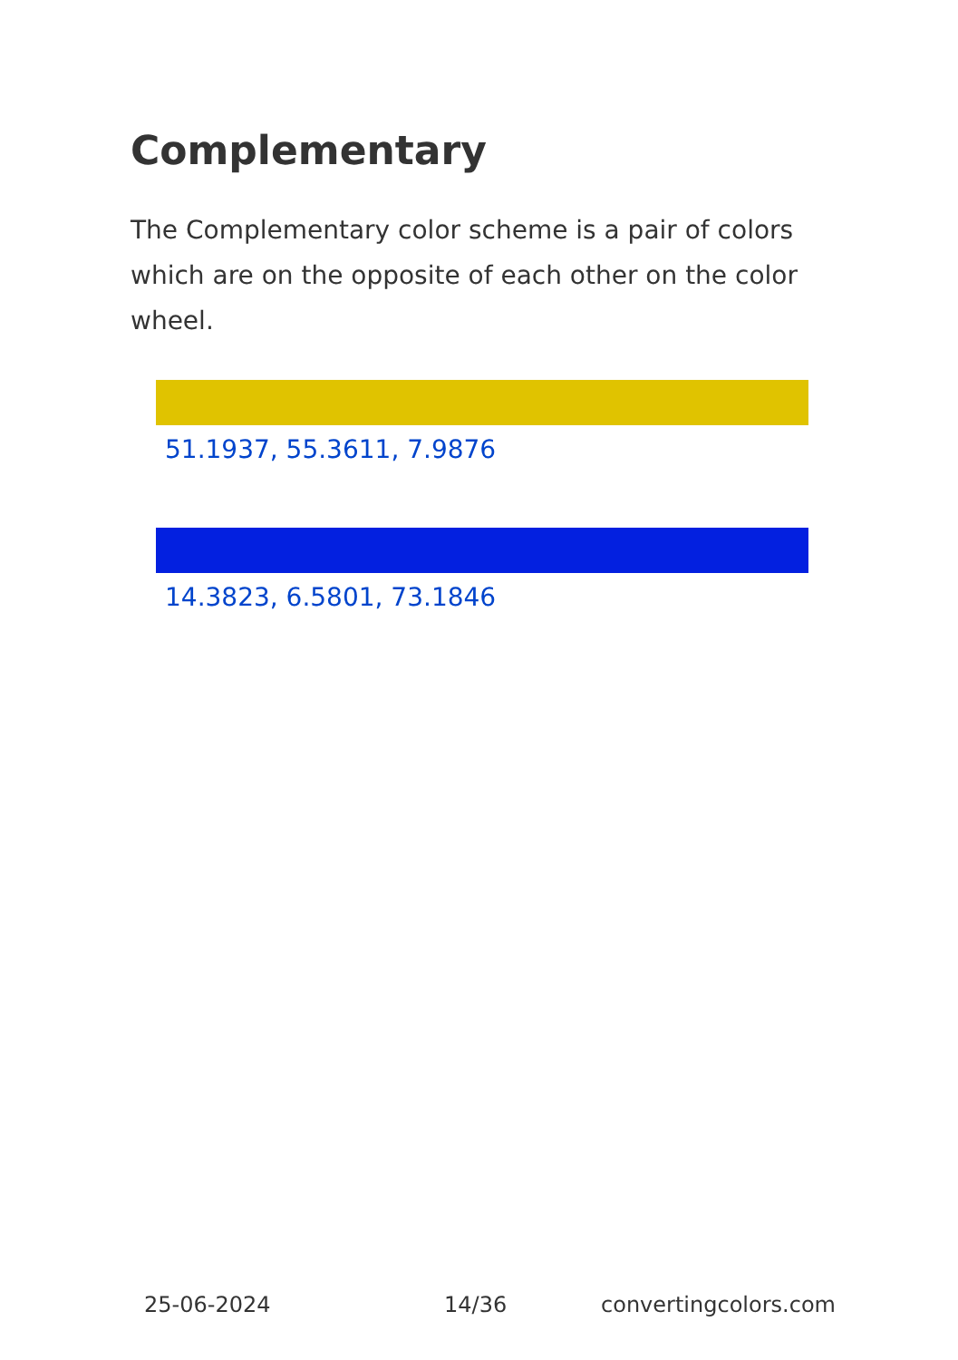Complementary
The Complementary color scheme is a pair of colors which are on the opposite of each other on the color wheel.
51.1937, 55.3611, 7.9876
14.3823, 6.5801, 73.1846
25-06-2024 14/36 convertingcolors.com